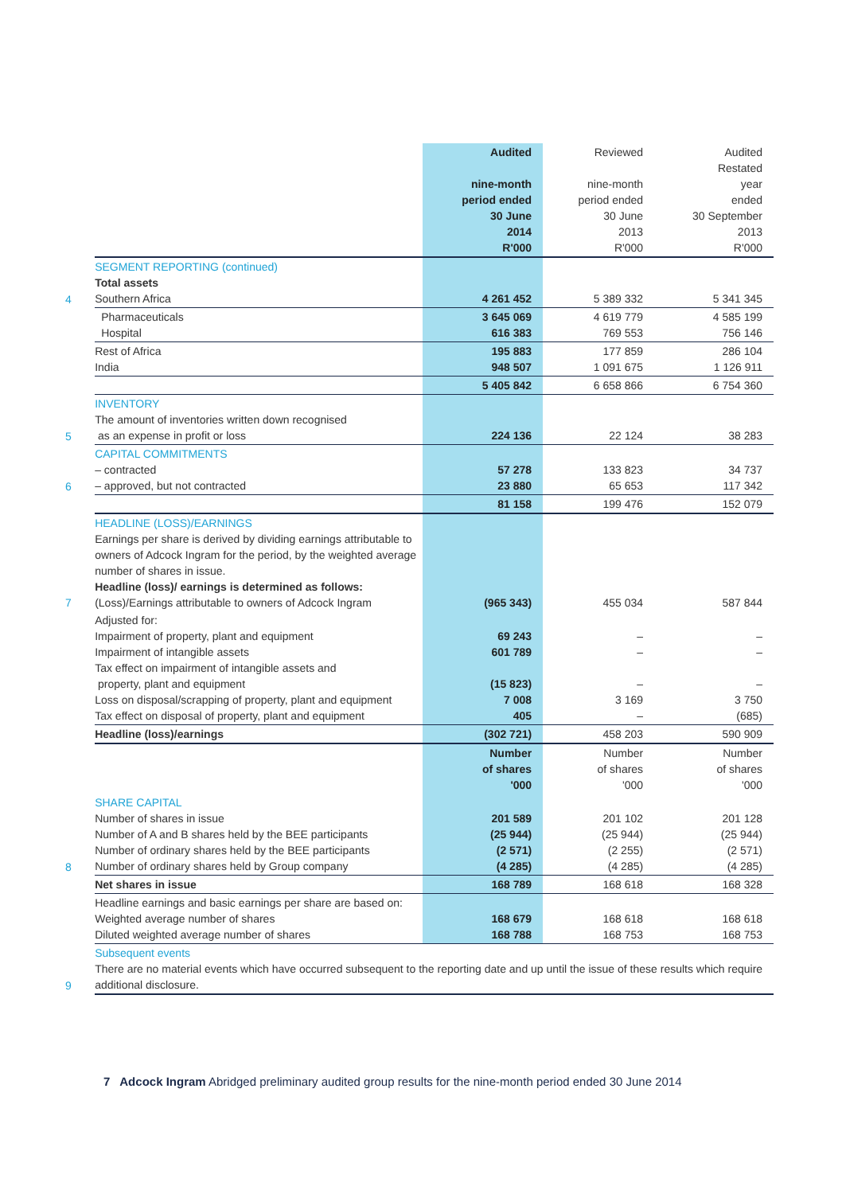| | | Audited nine-month period ended 30 June 2014 R'000 | Reviewed nine-month period ended 30 June 2013 R'000 | Audited Restated year ended 30 September 2013 R'000 |
| 4 | SEGMENT REPORTING (continued) Total assets Southern Africa | 4 261 452 | 5 389 332 | 5 341 345 |
| | Pharmaceuticals Hospital | 3 645 069 616 383 | 4 619 779 769 553 | 4 585 199 756 146 |
| | Rest of Africa India | 195 883 948 507 | 177 859 1 091 675 | 286 104 1 126 911 |
| | | 5 405 842 | 6 658 866 | 6 754 360 |
| 5 | INVENTORY The amount of inventories written down recognised as an expense in profit or loss | 224 136 | 22 124 | 38 283 |
| 6 | CAPITAL COMMITMENTS – contracted – approved, but not contracted | 57 278 23 880 | 133 823 65 653 | 34 737 117 342 |
| | | 81 158 | 199 476 | 152 079 |
| 7 | HEADLINE (LOSS)/EARNINGS Earnings per share is derived by dividing earnings attributable to owners of Adcock Ingram for the period, by the weighted average number of shares in issue. Headline (loss)/ earnings is determined as follows: (Loss)/Earnings attributable to owners of Adcock Ingram | (965 343) | 455 034 | 587 844 |
| | Adjusted for: Impairment of property, plant and equipment Impairment of intangible assets Tax effect on impairment of intangible assets and property, plant and equipment Loss on disposal/scrapping of property, plant and equipment Tax effect on disposal of property, plant and equipment | 69 243 601 789 (15 823) 7 008 405 | – – – 3 169 – | – – – 3 750 (685) |
| | Headline (loss)/earnings | (302 721) | 458 203 | 590 909 |
| | | Number of shares '000 | Number of shares '000 | Number of shares '000 |
| 8 | SHARE CAPITAL Number of shares in issue Number of A and B shares held by the BEE participants Number of ordinary shares held by the BEE participants Number of ordinary shares held by Group company | 201 589 (25 944) (2 571) (4 285) | 201 102 (25 944) (2 255) (4 285) | 201 128 (25 944) (2 571) (4 285) |
| | Net shares in issue | 168 789 | 168 618 | 168 328 |
| | Headline earnings and basic earnings per share are based on: Weighted average number of shares Diluted weighted average number of shares | 168 679 168 788 | 168 618 168 753 | 168 618 168 753 |
| 9 | Subsequent events There are no material events which have occurred subsequent to the reporting date and up until the issue of these results which require additional disclosure. | | | |
7 Adcock Ingram Abridged preliminary audited group results for the nine-month period ended 30 June 2014